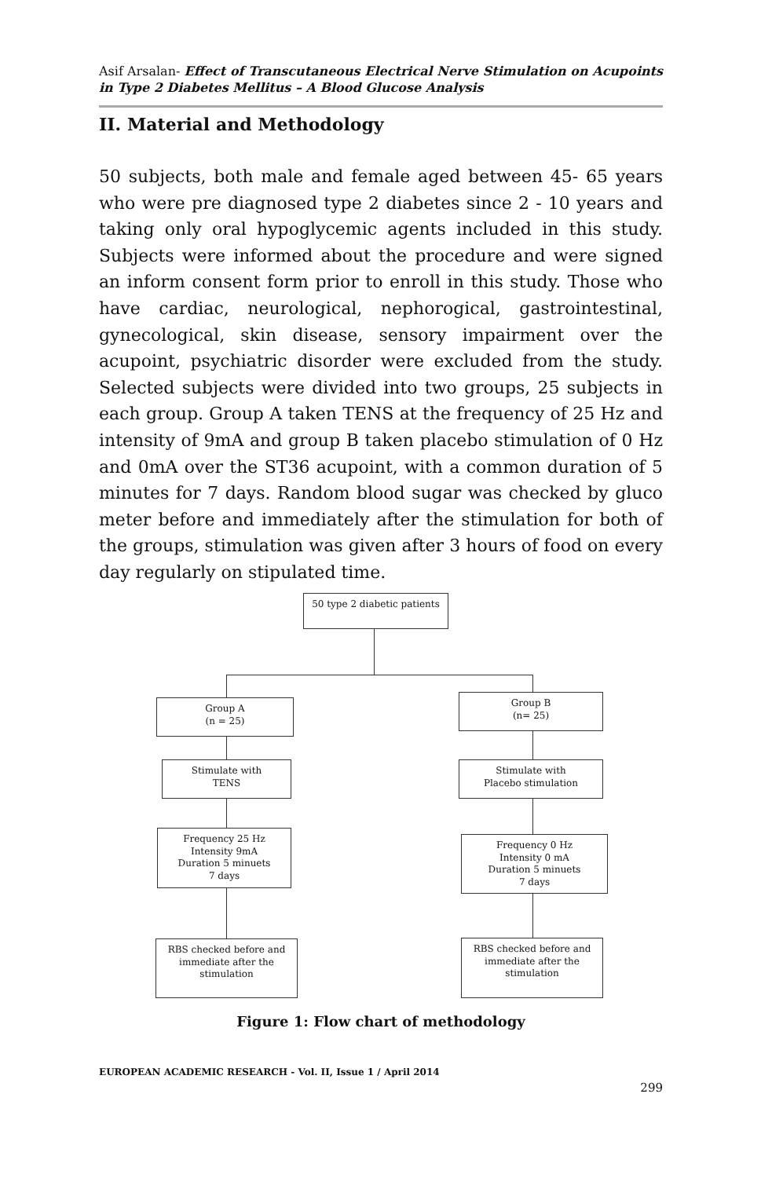Asif Arsalan- Effect of Transcutaneous Electrical Nerve Stimulation on Acupoints in Type 2 Diabetes Mellitus – A Blood Glucose Analysis
II. Material and Methodology
50 subjects, both male and female aged between 45- 65 years who were pre diagnosed type 2 diabetes since 2 - 10 years and taking only oral hypoglycemic agents included in this study. Subjects were informed about the procedure and were signed an inform consent form prior to enroll in this study. Those who have cardiac, neurological, nephorogical, gastrointestinal, gynecological, skin disease, sensory impairment over the acupoint, psychiatric disorder were excluded from the study. Selected subjects were divided into two groups, 25 subjects in each group. Group A taken TENS at the frequency of 25 Hz and intensity of 9mA and group B taken placebo stimulation of 0 Hz and 0mA over the ST36 acupoint, with a common duration of 5 minutes for 7 days. Random blood sugar was checked by gluco meter before and immediately after the stimulation for both of the groups, stimulation was given after 3 hours of food on every day regularly on stipulated time.
50 type 2 diabetic patients
Group A
(n = 25)
Group B
(n= 25)
Stimulate with
TENS
Stimulate with
Placebo stimulation
Frequency 25 Hz
Intensity 9mA
Duration 5 minuets
7 days
Frequency 0 Hz
Intensity 0 mA
Duration 5 minuets
7 days
RBS checked before and
immediate after the
stimulation
RBS checked before and
immediate after the
stimulation
Figure 1: Flow chart of methodology
EUROPEAN ACADEMIC RESEARCH - Vol. II, Issue 1 / April 2014
299